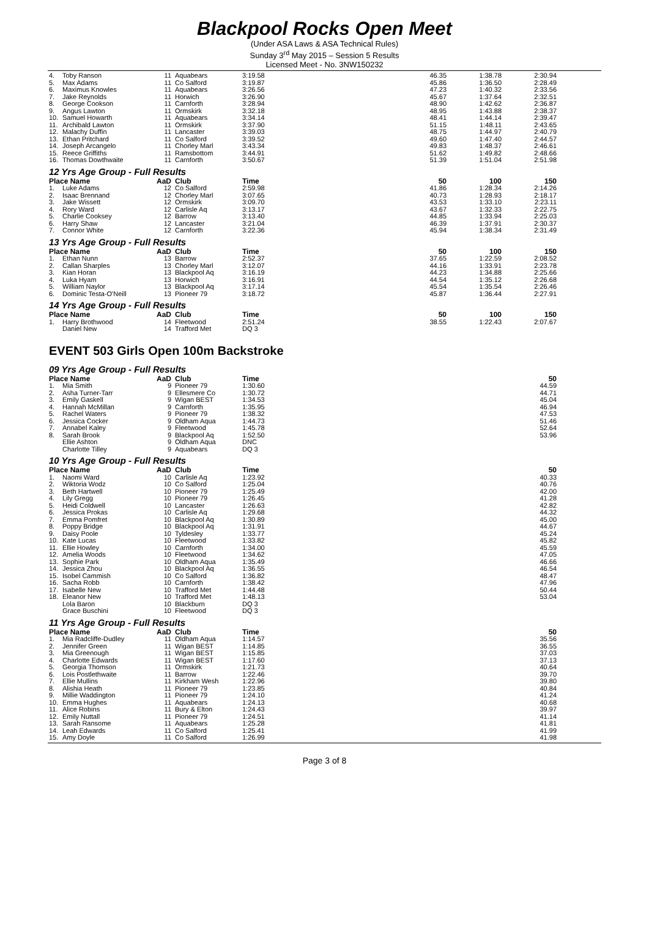Blackpool Rocks Open Meet
(Under ASA Laws & ASA Technical Rules)
Sunday 3<sup>rd</sup> May 2015 – Session 5 Results
Licensed Meet - No. 3NW150232
| 4. | Toby Ranson | 11 | Aquabears | 3:19.58 | 46.35 | 1:38.78 | 2:30.94 |
| 5. | Max Adams | 11 | Co Salford | 3:19.87 | 45.86 | 1:36.50 | 2:28.49 |
| 6. | Maximus Knowles | 11 | Aquabears | 3:26.56 | 47.23 | 1:40.32 | 2:33.56 |
| 7. | Jake Reynolds | 11 | Horwich | 3:26.90 | 45.67 | 1:37.64 | 2:32.51 |
| 8. | George Cookson | 11 | Carnforth | 3:28.94 | 48.90 | 1:42.62 | 2:36.87 |
| 9. | Angus Lawton | 11 | Ormskirk | 3:32.18 | 48.95 | 1:43.88 | 2:38.37 |
| 10. | Samuel Howarth | 11 | Aquabears | 3:34.14 | 48.41 | 1:44.14 | 2:39.47 |
| 11. | Archibald Lawton | 11 | Ormskirk | 3:37.90 | 51.15 | 1:48.11 | 2:43.65 |
| 12. | Malachy Duffin | 11 | Lancaster | 3:39.03 | 48.75 | 1:44.97 | 2:40.79 |
| 13. | Ethan Pritchard | 11 | Co Salford | 3:39.52 | 49.60 | 1:47.40 | 2:44.57 |
| 14. | Joseph Arcangelo | 11 | Chorley Marl | 3:43.34 | 49.83 | 1:48.37 | 2:46.61 |
| 15. | Reece Griffiths | 11 | Ramsbottom | 3:44.91 | 51.62 | 1:49.82 | 2:48.66 |
| 16. | Thomas Dowthwaite | 11 | Carnforth | 3:50.67 | 51.39 | 1:51.04 | 2:51.98 |
| 12 Yrs Age Group - Full Results | | | | | | | |
| Place Name | | AaD | Club | Time | 50 | 100 | 150 |
| 1. | Luke Adams | 12 | Co Salford | 2:59.98 | 41.86 | 1:28.34 | 2:14.26 |
| 2. | Isaac Brennand | 12 | Chorley Marl | 3:07.65 | 40.73 | 1:28.93 | 2:18.17 |
| 3. | Jake Wissett | 12 | Ormskirk | 3:09.70 | 43.53 | 1:33.10 | 2:23.11 |
| 4. | Rory Ward | 12 | Carlisle Aq | 3:13.17 | 43.67 | 1:32.33 | 2:22.75 |
| 5. | Charlie Cooksey | 12 | Barrow | 3:13.40 | 44.85 | 1:33.94 | 2:25.03 |
| 6. | Harry Shaw | 12 | Lancaster | 3:21.04 | 46.39 | 1:37.91 | 2:30.37 |
| 7. | Connor White | 12 | Carnforth | 3:22.36 | 45.94 | 1:38.34 | 2:31.49 |
| 13 Yrs Age Group - Full Results | | | | | | | |
| Place Name | | AaD | Club | Time | 50 | 100 | 150 |
| 1. | Ethan Nunn | 13 | Barrow | 2:52.37 | 37.65 | 1:22.59 | 2:08.52 |
| 2. | Callan Sharples | 13 | Chorley Marl | 3:12.07 | 44.16 | 1:33.91 | 2:23.78 |
| 3. | Kian Horan | 13 | Blackpool Aq | 3:16.19 | 44.23 | 1:34.88 | 2:25.66 |
| 4. | Luka Hyam | 13 | Horwich | 3:16.91 | 44.54 | 1:35.12 | 2:26.68 |
| 5. | William Naylor | 13 | Blackpool Aq | 3:17.14 | 45.54 | 1:35.54 | 2:26.46 |
| 6. | Dominic Testa-O'Neill | 13 | Pioneer 79 | 3:18.72 | 45.87 | 1:36.44 | 2:27.91 |
| 14 Yrs Age Group - Full Results | | | | | | | |
| Place Name | | AaD | Club | Time | 50 | 100 | 150 |
| 1. | Harry Brothwood | 14 | Fleetwood | 2:51.24 | 38.55 | 1:22.43 | 2:07.67 |
| | Daniel New | 14 | Trafford Met | DQ 3 | | | |
EVENT 503 Girls Open 100m Backstroke
| 09 Yrs Age Group - Full Results | | | | | |
| Place Name | | AaD | Club | Time | 50 |
| 1. | Mia Smith | 9 | Pioneer 79 | 1:30.60 | 44.59 |
| 2. | Asha Turner-Tarr | 9 | Ellesmere Co | 1:30.72 | 44.71 |
| 3. | Emily Gaskell | 9 | Wigan BEST | 1:34.53 | 45.04 |
| 4. | Hannah McMillan | 9 | Carnforth | 1:35.95 | 46.94 |
| 5. | Rachel Waters | 9 | Pioneer 79 | 1:38.32 | 47.53 |
| 6. | Jessica Cocker | 9 | Oldham Aqua | 1:44.73 | 51.46 |
| 7. | Annabel Kaley | 9 | Fleetwood | 1:45.78 | 52.64 |
| 8. | Sarah Brook | 9 | Blackpool Aq | 1:52.50 | 53.96 |
| | Ellie Ashton | 9 | Oldham Aqua | DNC | |
| | Charlotte Tilley | 9 | Aquabears | DQ 3 | |
| 10 Yrs Age Group - Full Results | | | | | |
| Place Name | | AaD | Club | Time | 50 |
| 1. | Naomi Ward | 10 | Carlisle Aq | 1:23.92 | 40.33 |
| 2. | Wiktoria Wodz | 10 | Co Salford | 1:25.04 | 40.76 |
| 3. | Beth Hartwell | 10 | Pioneer 79 | 1:25.49 | 42.00 |
| 4. | Lily Gregg | 10 | Pioneer 79 | 1:26.45 | 41.28 |
| 5. | Heidi Coldwell | 10 | Lancaster | 1:26.63 | 42.82 |
| 6. | Jessica Prokas | 10 | Carlisle Aq | 1:29.68 | 44.32 |
| 7. | Emma Pomfret | 10 | Blackpool Aq | 1:30.89 | 45.00 |
| 8. | Poppy Bridge | 10 | Blackpool Aq | 1:31.91 | 44.67 |
| 9. | Daisy Poole | 10 | Tyldesley | 1:33.77 | 45.24 |
| 10. | Kate Lucas | 10 | Fleetwood | 1:33.82 | 45.82 |
| 11. | Ellie Howley | 10 | Carnforth | 1:34.00 | 45.59 |
| 12. | Amelia Woods | 10 | Fleetwood | 1:34.62 | 47.05 |
| 13. | Sophie Park | 10 | Oldham Aqua | 1:35.49 | 46.66 |
| 14. | Jessica Zhou | 10 | Blackpool Aq | 1:36.55 | 46.54 |
| 15. | Isobel Cammish | 10 | Co Salford | 1:36.82 | 48.47 |
| 16. | Sacha Robb | 10 | Carnforth | 1:38.42 | 47.96 |
| 17. | Isabelle New | 10 | Trafford Met | 1:44.48 | 50.44 |
| 18. | Eleanor New | 10 | Trafford Met | 1:48.13 | 53.04 |
| | Lola Baron | 10 | Blackburn | DQ 3 | |
| | Grace Buschini | 10 | Fleetwood | DQ 3 | |
| 11 Yrs Age Group - Full Results | | | | | |
| Place Name | | AaD | Club | Time | 50 |
| 1. | Mia Radcliffe-Dudley | 11 | Oldham Aqua | 1:14.57 | 35.56 |
| 2. | Jennifer Green | 11 | Wigan BEST | 1:14.85 | 36.55 |
| 3. | Mia Greenough | 11 | Wigan BEST | 1:15.85 | 37.03 |
| 4. | Charlotte Edwards | 11 | Wigan BEST | 1:17.60 | 37.13 |
| 5. | Georgia Thomson | 11 | Ormskirk | 1:21.73 | 40.64 |
| 6. | Lois Postlethwaite | 11 | Barrow | 1:22.46 | 39.70 |
| 7. | Ellie Mullins | 11 | Kirkham Wesh | 1:22.96 | 39.80 |
| 8. | Alishia Heath | 11 | Pioneer 79 | 1:23.85 | 40.84 |
| 9. | Millie Waddington | 11 | Pioneer 79 | 1:24.10 | 41.24 |
| 10. | Emma Hughes | 11 | Aquabears | 1:24.13 | 40.68 |
| 11. | Alice Robins | 11 | Bury & Elton | 1:24.43 | 39.97 |
| 12. | Emily Nuttall | 11 | Pioneer 79 | 1:24.51 | 41.14 |
| 13. | Sarah Ransome | 11 | Aquabears | 1:25.28 | 41.81 |
| 14. | Leah Edwards | 11 | Co Salford | 1:25.41 | 41.99 |
| 15. | Amy Doyle | 11 | Co Salford | 1:26.99 | 41.98 |
Page 3 of 8